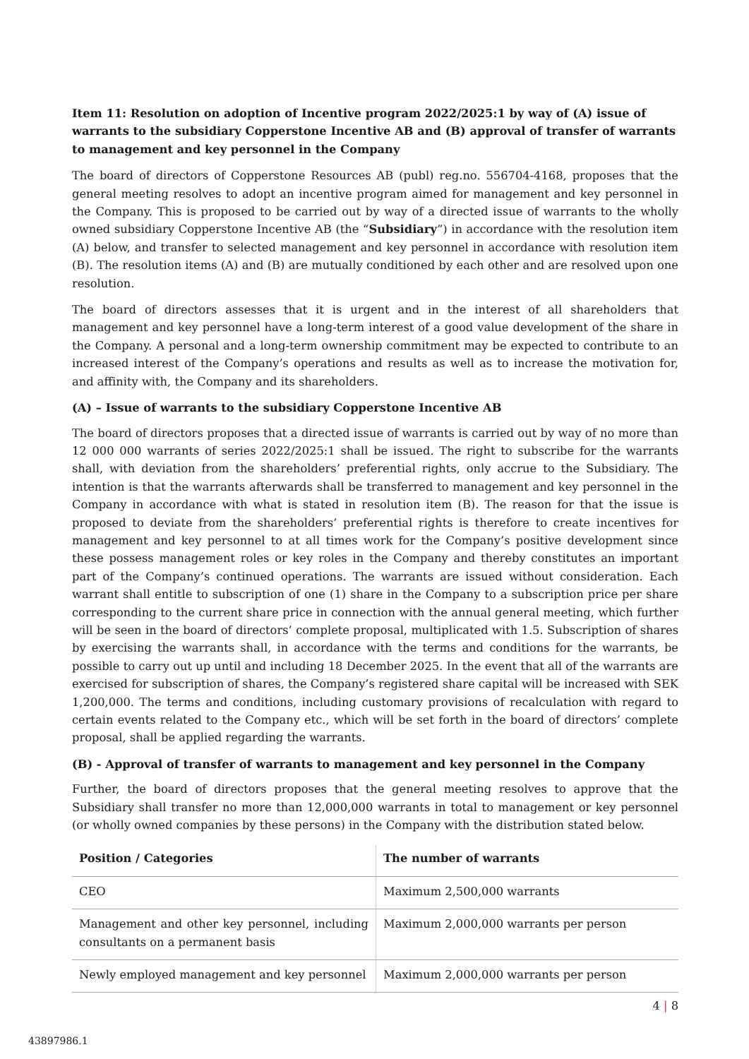Item 11: Resolution on adoption of Incentive program 2022/2025:1 by way of (A) issue of warrants to the subsidiary Copperstone Incentive AB and (B) approval of transfer of warrants to management and key personnel in the Company
The board of directors of Copperstone Resources AB (publ) reg.no. 556704-4168, proposes that the general meeting resolves to adopt an incentive program aimed for management and key personnel in the Company. This is proposed to be carried out by way of a directed issue of warrants to the wholly owned subsidiary Copperstone Incentive AB (the “Subsidiary”) in accordance with the resolution item (A) below, and transfer to selected management and key personnel in accordance with resolution item (B). The resolution items (A) and (B) are mutually conditioned by each other and are resolved upon one resolution.
The board of directors assesses that it is urgent and in the interest of all shareholders that management and key personnel have a long-term interest of a good value development of the share in the Company. A personal and a long-term ownership commitment may be expected to contribute to an increased interest of the Company’s operations and results as well as to increase the motivation for, and affinity with, the Company and its shareholders.
(A) – Issue of warrants to the subsidiary Copperstone Incentive AB
The board of directors proposes that a directed issue of warrants is carried out by way of no more than 12 000 000 warrants of series 2022/2025:1 shall be issued. The right to subscribe for the warrants shall, with deviation from the shareholders’ preferential rights, only accrue to the Subsidiary. The intention is that the warrants afterwards shall be transferred to management and key personnel in the Company in accordance with what is stated in resolution item (B). The reason for that the issue is proposed to deviate from the shareholders’ preferential rights is therefore to create incentives for management and key personnel to at all times work for the Company’s positive development since these possess management roles or key roles in the Company and thereby constitutes an important part of the Company’s continued operations. The warrants are issued without consideration. Each warrant shall entitle to subscription of one (1) share in the Company to a subscription price per share corresponding to the current share price in connection with the annual general meeting, which further will be seen in the board of directors’ complete proposal, multiplicated with 1.5. Subscription of shares by exercising the warrants shall, in accordance with the terms and conditions for the warrants, be possible to carry out up until and including 18 December 2025. In the event that all of the warrants are exercised for subscription of shares, the Company’s registered share capital will be increased with SEK 1,200,000. The terms and conditions, including customary provisions of recalculation with regard to certain events related to the Company etc., which will be set forth in the board of directors’ complete proposal, shall be applied regarding the warrants.
(B) - Approval of transfer of warrants to management and key personnel in the Company
Further, the board of directors proposes that the general meeting resolves to approve that the Subsidiary shall transfer no more than 12,000,000 warrants in total to management or key personnel (or wholly owned companies by these persons) in the Company with the distribution stated below.
| Position / Categories | The number of warrants |
| --- | --- |
| CEO | Maximum 2,500,000 warrants |
| Management and other key personnel, including consultants on a permanent basis | Maximum 2,000,000 warrants per person |
| Newly employed management and key personnel | Maximum 2,000,000 warrants per person |
4 | 8
43897986.1